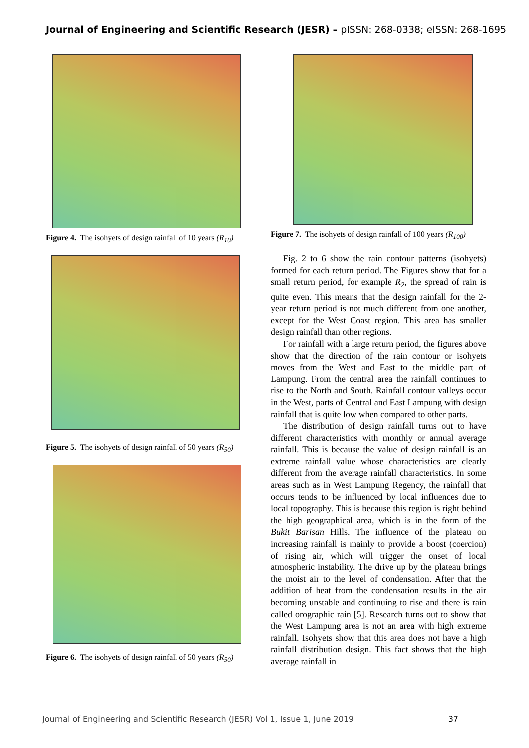Journal of Engineering and Scientific Research (JESR) – pISSN: 268-0338; eISSN: 268-1695
Figure 4. The isohyets of design rainfall of 10 years (R<sub>10</sub>)
Figure 5. The isohyets of design rainfall of 50 years (R<sub>50</sub>)
Figure 6. The isohyets of design rainfall of 50 years (R<sub>50</sub>)
Figure 7. The isohyets of design rainfall of 100 years (R<sub>100</sub>)
Fig. 2 to 6 show the rain contour patterns (isohyets) formed for each return period. The Figures show that for a small return period, for example R<sub>2</sub>, the spread of rain is quite even. This means that the design rainfall for the 2-year return period is not much different from one another, except for the West Coast region. This area has smaller design rainfall than other regions.
For rainfall with a large return period, the figures above show that the direction of the rain contour or isohyets moves from the West and East to the middle part of Lampung. From the central area the rainfall continues to rise to the North and South. Rainfall contour valleys occur in the West, parts of Central and East Lampung with design rainfall that is quite low when compared to other parts.
The distribution of design rainfall turns out to have different characteristics with monthly or annual average rainfall. This is because the value of design rainfall is an extreme rainfall value whose characteristics are clearly different from the average rainfall characteristics. In some areas such as in West Lampung Regency, the rainfall that occurs tends to be influenced by local influences due to local topography. This is because this region is right behind the high geographical area, which is in the form of the Bukit Barisan Hills. The influence of the plateau on increasing rainfall is mainly to provide a boost (coercion) of rising air, which will trigger the onset of local atmospheric instability. The drive up by the plateau brings the moist air to the level of condensation. After that the addition of heat from the condensation results in the air becoming unstable and continuing to rise and there is rain called orographic rain [5]. Research turns out to show that the West Lampung area is not an area with high extreme rainfall. Isohyets show that this area does not have a high rainfall distribution design. This fact shows that the high average rainfall in
Journal of Engineering and Scientific Research (JESR) Vol 1, Issue 1, June 2019 37